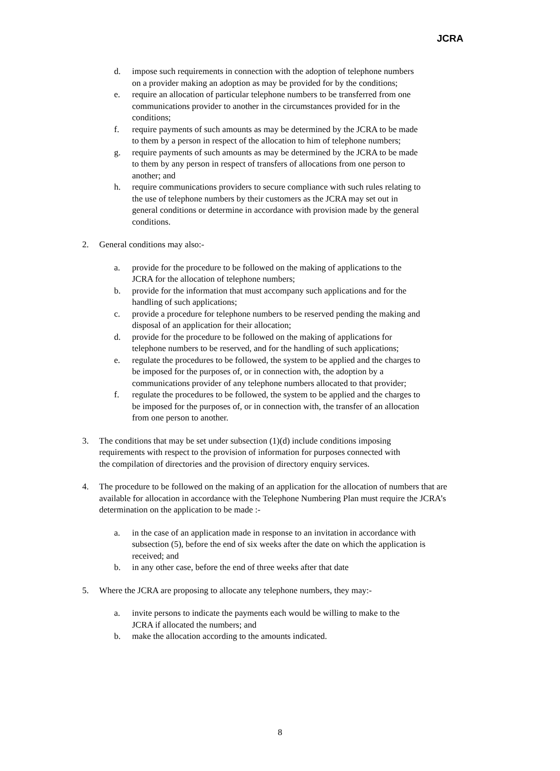JCRA
d. impose such requirements in connection with the adoption of telephone numbers on a provider making an adoption as may be provided for by the conditions;
e. require an allocation of particular telephone numbers to be transferred from one communications provider to another in the circumstances provided for in the conditions;
f. require payments of such amounts as may be determined by the JCRA to be made to them by a person in respect of the allocation to him of telephone numbers;
g. require payments of such amounts as may be determined by the JCRA to be made to them by any person in respect of transfers of allocations from one person to another; and
h. require communications providers to secure compliance with such rules relating to the use of telephone numbers by their customers as the JCRA may set out in general conditions or determine in accordance with provision made by the general conditions.
2. General conditions may also:-
a. provide for the procedure to be followed on the making of applications to the JCRA for the allocation of telephone numbers;
b. provide for the information that must accompany such applications and for the handling of such applications;
c. provide a procedure for telephone numbers to be reserved pending the making and disposal of an application for their allocation;
d. provide for the procedure to be followed on the making of applications for telephone numbers to be reserved, and for the handling of such applications;
e. regulate the procedures to be followed, the system to be applied and the charges to be imposed for the purposes of, or in connection with, the adoption by a communications provider of any telephone numbers allocated to that provider;
f. regulate the procedures to be followed, the system to be applied and the charges to be imposed for the purposes of, or in connection with, the transfer of an allocation from one person to another.
3. The conditions that may be set under subsection (1)(d) include conditions imposing requirements with respect to the provision of information for purposes connected with the compilation of directories and the provision of directory enquiry services.
4. The procedure to be followed on the making of an application for the allocation of numbers that are available for allocation in accordance with the Telephone Numbering Plan must require the JCRA’s determination on the application to be made :-
a. in the case of an application made in response to an invitation in accordance with subsection (5), before the end of six weeks after the date on which the application is received; and
b. in any other case, before the end of three weeks after that date
5. Where the JCRA are proposing to allocate any telephone numbers, they may:-
a. invite persons to indicate the payments each would be willing to make to the JCRA if allocated the numbers; and
b. make the allocation according to the amounts indicated.
8